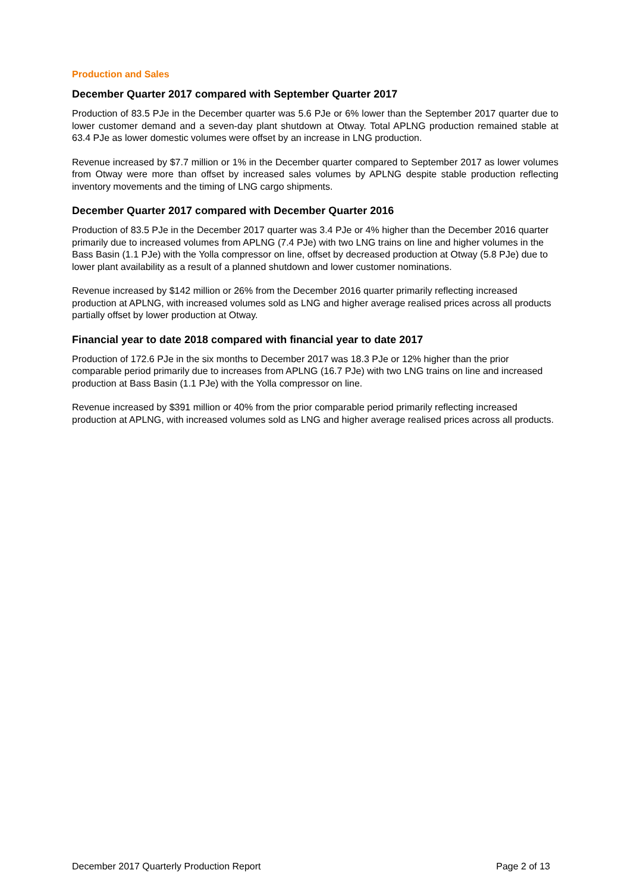Production and Sales
December Quarter 2017 compared with September Quarter 2017
Production of 83.5 PJe in the December quarter was 5.6 PJe or 6% lower than the September 2017 quarter due to lower customer demand and a seven-day plant shutdown at Otway. Total APLNG production remained stable at 63.4 PJe as lower domestic volumes were offset by an increase in LNG production.
Revenue increased by $7.7 million or 1% in the December quarter compared to September 2017 as lower volumes from Otway were more than offset by increased sales volumes by APLNG despite stable production reflecting inventory movements and the timing of LNG cargo shipments.
December Quarter 2017 compared with December Quarter 2016
Production of 83.5 PJe in the December 2017 quarter was 3.4 PJe or 4% higher than the December 2016 quarter primarily due to increased volumes from APLNG (7.4 PJe) with two LNG trains on line and higher volumes in the Bass Basin (1.1 PJe) with the Yolla compressor on line, offset by decreased production at Otway (5.8 PJe) due to lower plant availability as a result of a planned shutdown and lower customer nominations.
Revenue increased by $142 million or 26% from the December 2016 quarter primarily reflecting increased production at APLNG, with increased volumes sold as LNG and higher average realised prices across all products partially offset by lower production at Otway.
Financial year to date 2018 compared with financial year to date 2017
Production of 172.6 PJe in the six months to December 2017 was 18.3 PJe or 12% higher than the prior comparable period primarily due to increases from APLNG (16.7 PJe) with two LNG trains on line and increased production at Bass Basin (1.1 PJe) with the Yolla compressor on line.
Revenue increased by $391 million or 40% from the prior comparable period primarily reflecting increased production at APLNG, with increased volumes sold as LNG and higher average realised prices across all products.
December 2017 Quarterly Production Report Page 2 of 13